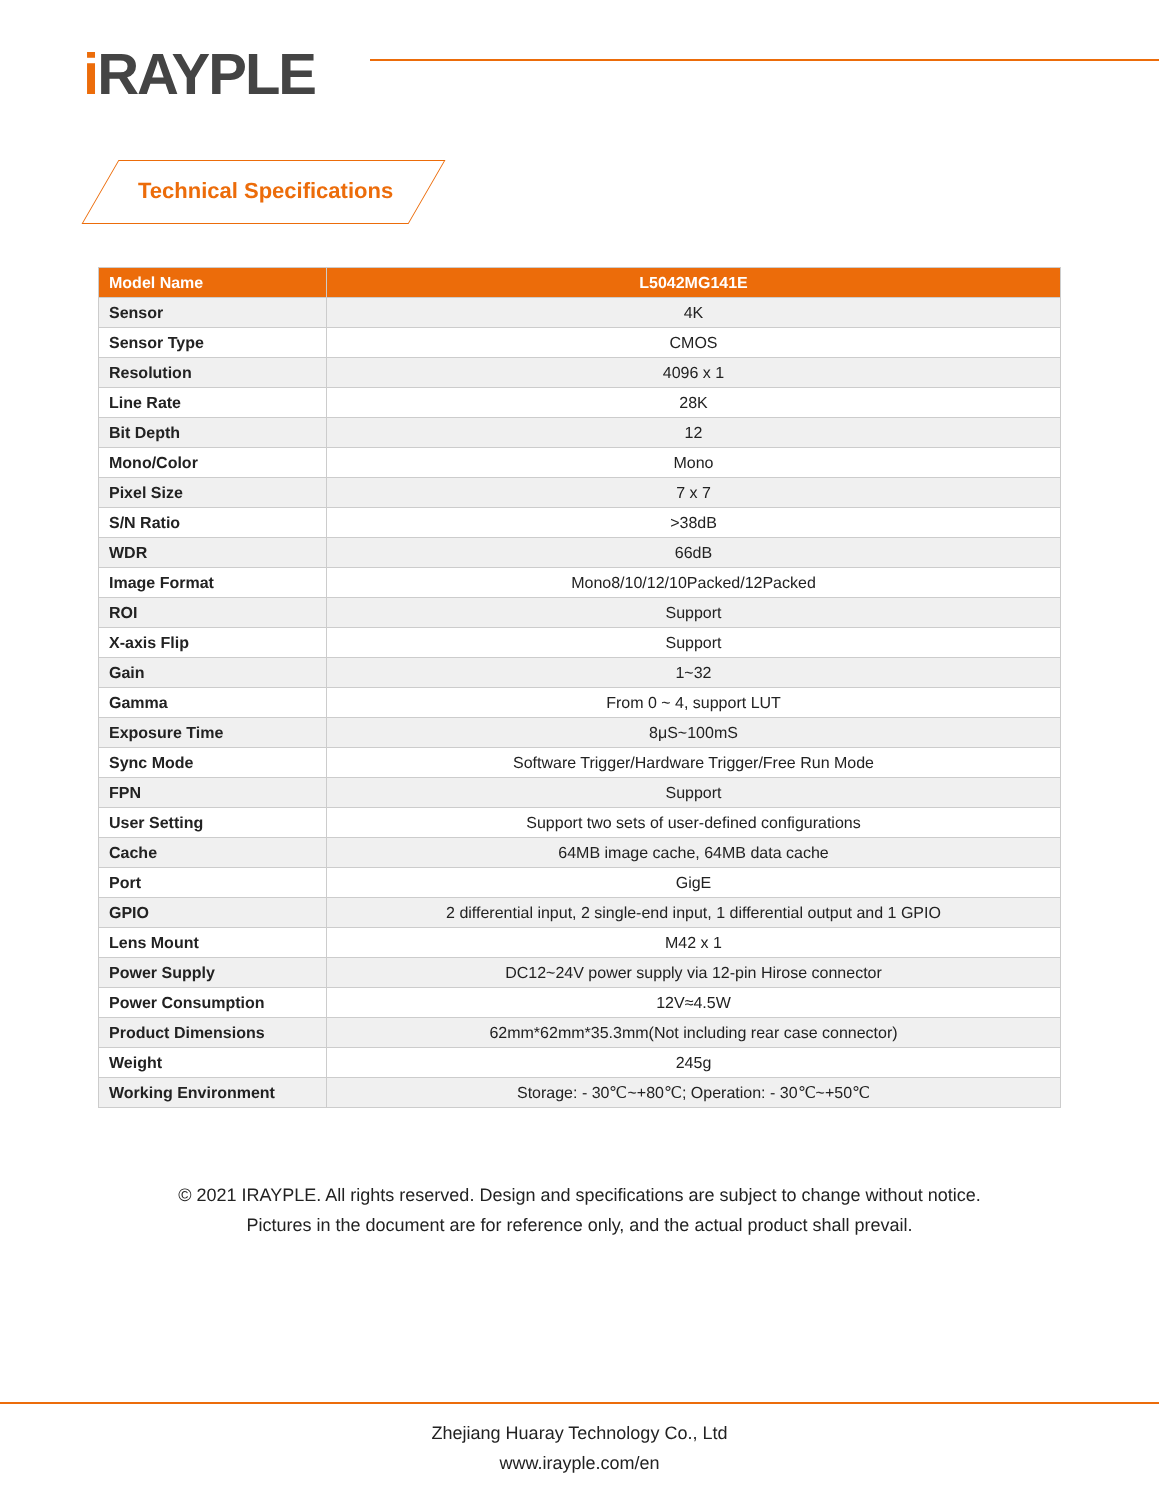i RAYPLE
Technical Specifications
| Model Name | L5042MG141E |
| --- | --- |
| Sensor | 4K |
| Sensor Type | CMOS |
| Resolution | 4096 x 1 |
| Line Rate | 28K |
| Bit Depth | 12 |
| Mono/Color | Mono |
| Pixel Size | 7 x 7 |
| S/N Ratio | >38dB |
| WDR | 66dB |
| Image Format | Mono8/10/12/10Packed/12Packed |
| ROI | Support |
| X-axis Flip | Support |
| Gain | 1~32 |
| Gamma | From 0 ~ 4, support LUT |
| Exposure Time | 8μS~100mS |
| Sync Mode | Software Trigger/Hardware Trigger/Free Run Mode |
| FPN | Support |
| User Setting | Support two sets of user-defined configurations |
| Cache | 64MB image cache, 64MB data cache |
| Port | GigE |
| GPIO | 2 differential input, 2 single-end input, 1 differential output and 1 GPIO |
| Lens Mount | M42 x 1 |
| Power Supply | DC12~24V power supply via 12-pin Hirose connector |
| Power Consumption | 12V≈4.5W |
| Product Dimensions | 62mm*62mm*35.3mm(Not including rear case connector) |
| Weight | 245g |
| Working Environment | Storage: - 30℃~+80℃; Operation: - 30℃~+50℃ |
© 2021 IRAYPLE. All rights reserved. Design and specifications are subject to change without notice.
Pictures in the document are for reference only, and the actual product shall prevail.
Zhejiang Huaray Technology Co., Ltd
www.irayple.com/en